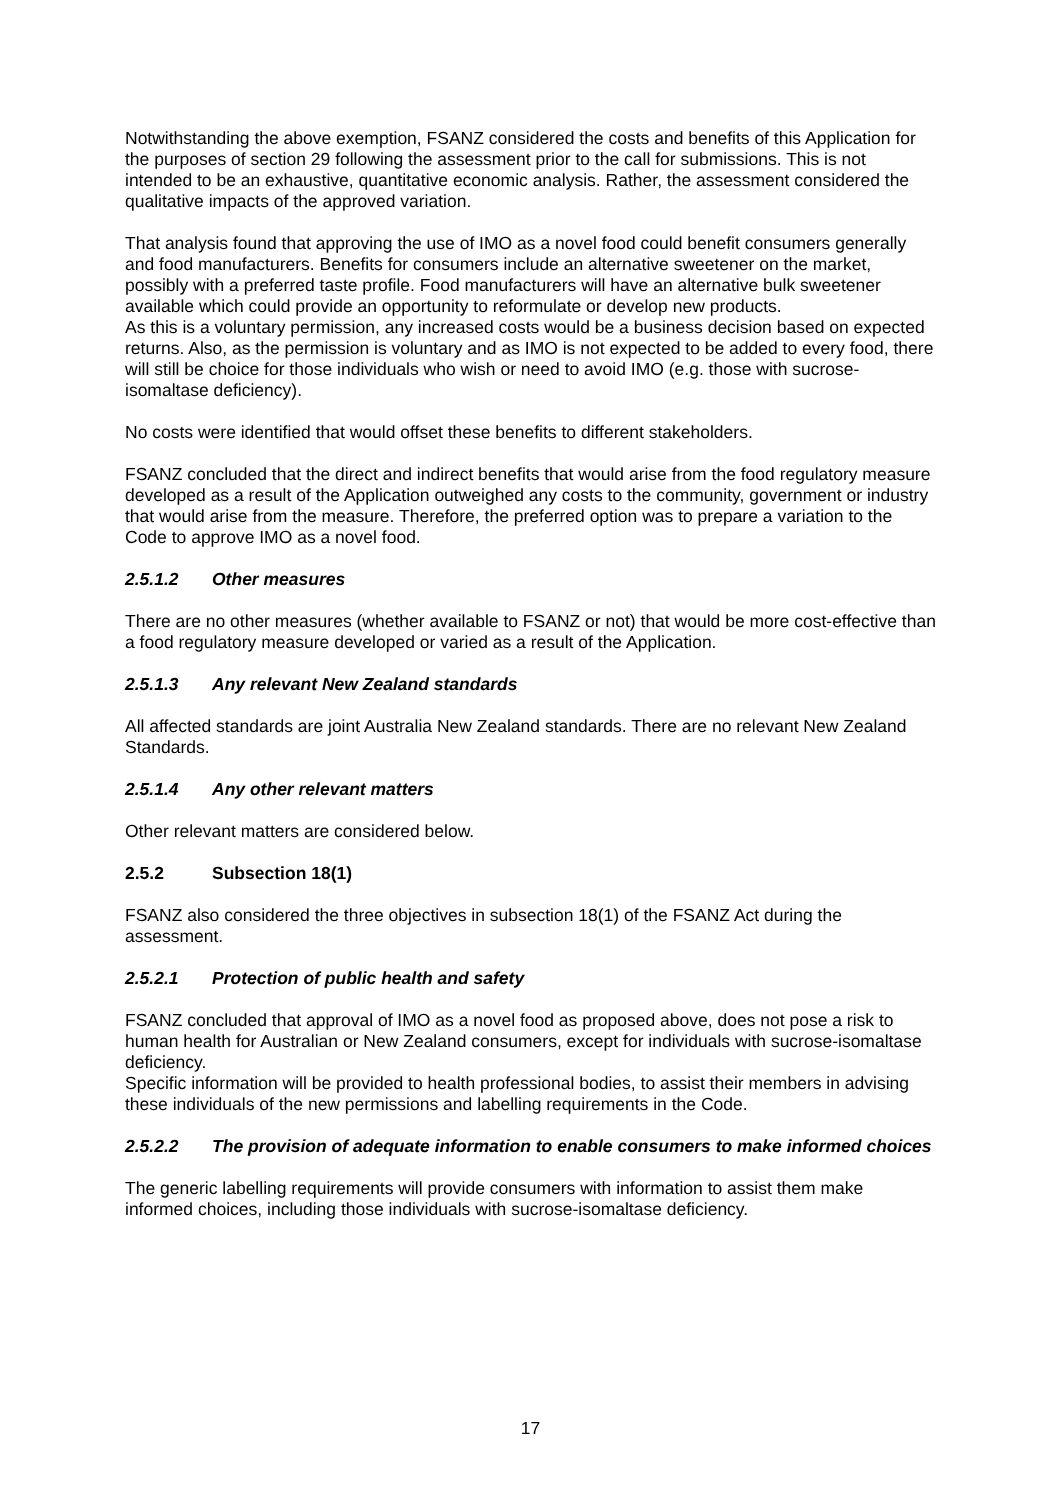Notwithstanding the above exemption, FSANZ considered the costs and benefits of this Application for the purposes of section 29 following the assessment prior to the call for submissions. This is not intended to be an exhaustive, quantitative economic analysis. Rather, the assessment considered the qualitative impacts of the approved variation.
That analysis found that approving the use of IMO as a novel food could benefit consumers generally and food manufacturers. Benefits for consumers include an alternative sweetener on the market, possibly with a preferred taste profile. Food manufacturers will have an alternative bulk sweetener available which could provide an opportunity to reformulate or develop new products.
As this is a voluntary permission, any increased costs would be a business decision based on expected returns. Also, as the permission is voluntary and as IMO is not expected to be added to every food, there will still be choice for those individuals who wish or need to avoid IMO (e.g. those with sucrose-isomaltase deficiency).
No costs were identified that would offset these benefits to different stakeholders.
FSANZ concluded that the direct and indirect benefits that would arise from the food regulatory measure developed as a result of the Application outweighed any costs to the community, government or industry that would arise from the measure. Therefore, the preferred option was to prepare a variation to the Code to approve IMO as a novel food.
2.5.1.2 Other measures
There are no other measures (whether available to FSANZ or not) that would be more cost-effective than a food regulatory measure developed or varied as a result of the Application.
2.5.1.3 Any relevant New Zealand standards
All affected standards are joint Australia New Zealand standards. There are no relevant New Zealand Standards.
2.5.1.4 Any other relevant matters
Other relevant matters are considered below.
2.5.2 Subsection 18(1)
FSANZ also considered the three objectives in subsection 18(1) of the FSANZ Act during the assessment.
2.5.2.1 Protection of public health and safety
FSANZ concluded that approval of IMO as a novel food as proposed above, does not pose a risk to human health for Australian or New Zealand consumers, except for individuals with sucrose-isomaltase deficiency.
Specific information will be provided to health professional bodies, to assist their members in advising these individuals of the new permissions and labelling requirements in the Code.
2.5.2.2 The provision of adequate information to enable consumers to make informed choices
The generic labelling requirements will provide consumers with information to assist them make informed choices, including those individuals with sucrose-isomaltase deficiency.
17